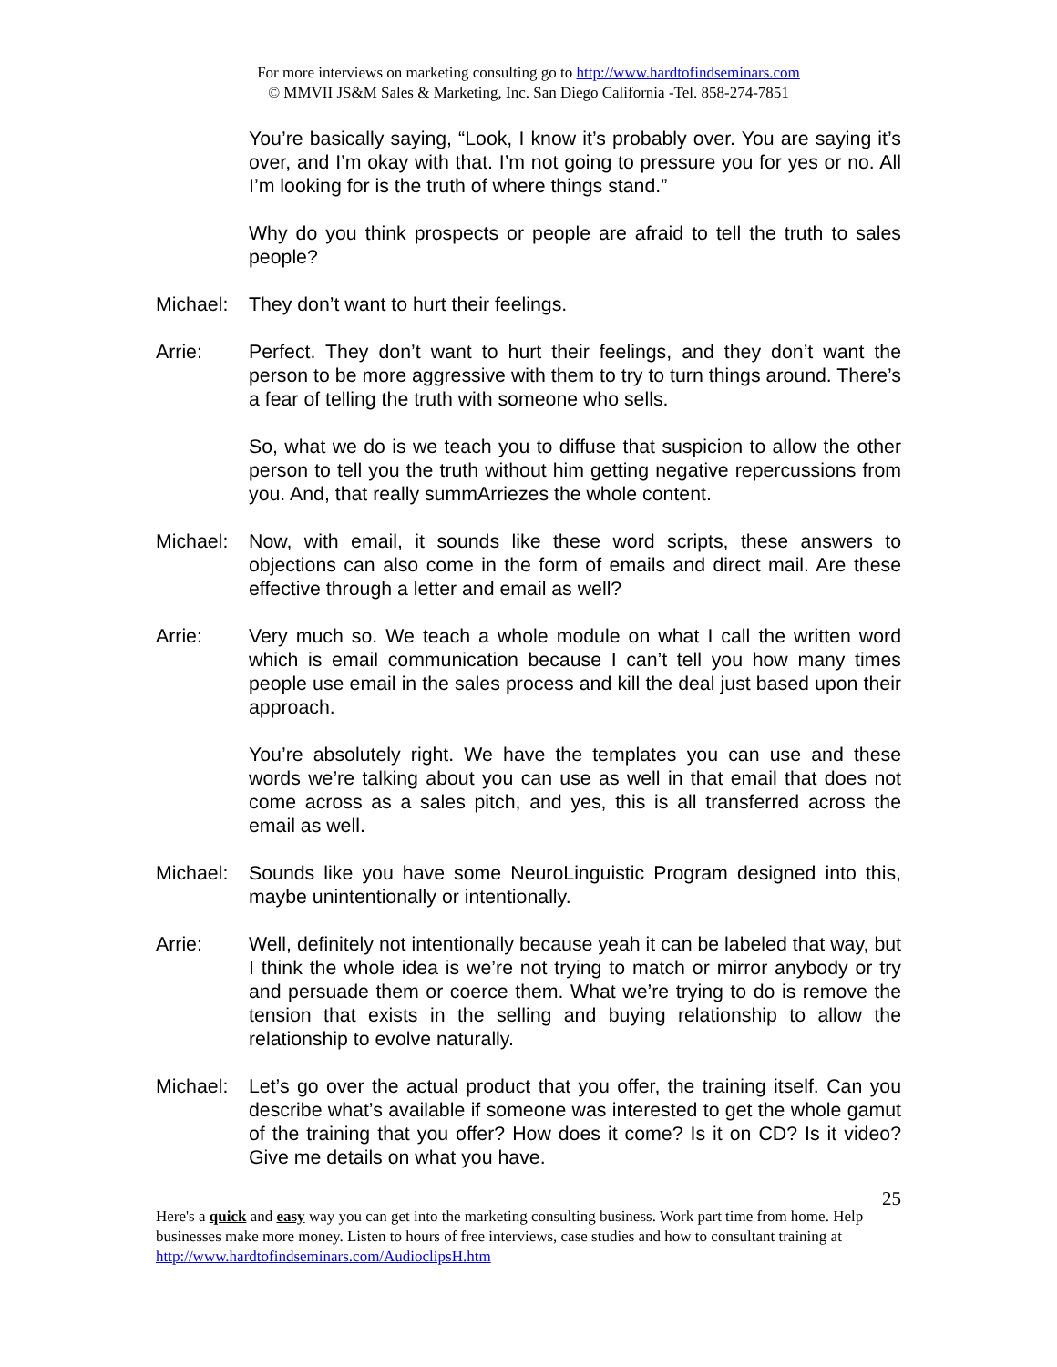For more interviews on marketing consulting go to http://www.hardtofindseminars.com
© MMVII JS&M Sales & Marketing, Inc. San Diego California -Tel. 858-274-7851
You’re basically saying, “Look, I know it’s probably over. You are saying it’s over, and I’m okay with that. I’m not going to pressure you for yes or no. All I’m looking for is the truth of where things stand.”
Why do you think prospects or people are afraid to tell the truth to sales people?
Michael:
They don’t want to hurt their feelings.
Arrie: Perfect. They don’t want to hurt their feelings, and they don’t want the person to be more aggressive with them to try to turn things around. There’s a fear of telling the truth with someone who sells.
So, what we do is we teach you to diffuse that suspicion to allow the other person to tell you the truth without him getting negative repercussions from you. And, that really summArriezes the whole content.
Michael:
Now, with email, it sounds like these word scripts, these answers to objections can also come in the form of emails and direct mail. Are these effective through a letter and email as well?
Arrie: Very much so. We teach a whole module on what I call the written word which is email communication because I can’t tell you how many times people use email in the sales process and kill the deal just based upon their approach.
You’re absolutely right. We have the templates you can use and these words we’re talking about you can use as well in that email that does not come across as a sales pitch, and yes, this is all transferred across the email as well.
Michael:
Sounds like you have some NeuroLinguistic Program designed into this, maybe unintentionally or intentionally.
Arrie: Well, definitely not intentionally because yeah it can be labeled that way, but I think the whole idea is we’re not trying to match or mirror anybody or try and persuade them or coerce them. What we’re trying to do is remove the tension that exists in the selling and buying relationship to allow the relationship to evolve naturally.
Michael:
Let’s go over the actual product that you offer, the training itself. Can you describe what’s available if someone was interested to get the whole gamut of the training that you offer? How does it come? Is it on CD? Is it video? Give me details on what you have.
25
Here's a quick and easy way you can get into the marketing consulting business. Work part time from home. Help businesses make more money. Listen to hours of free interviews, case studies and how to consultant training at http://www.hardtofindseminars.com/AudioclipsH.htm